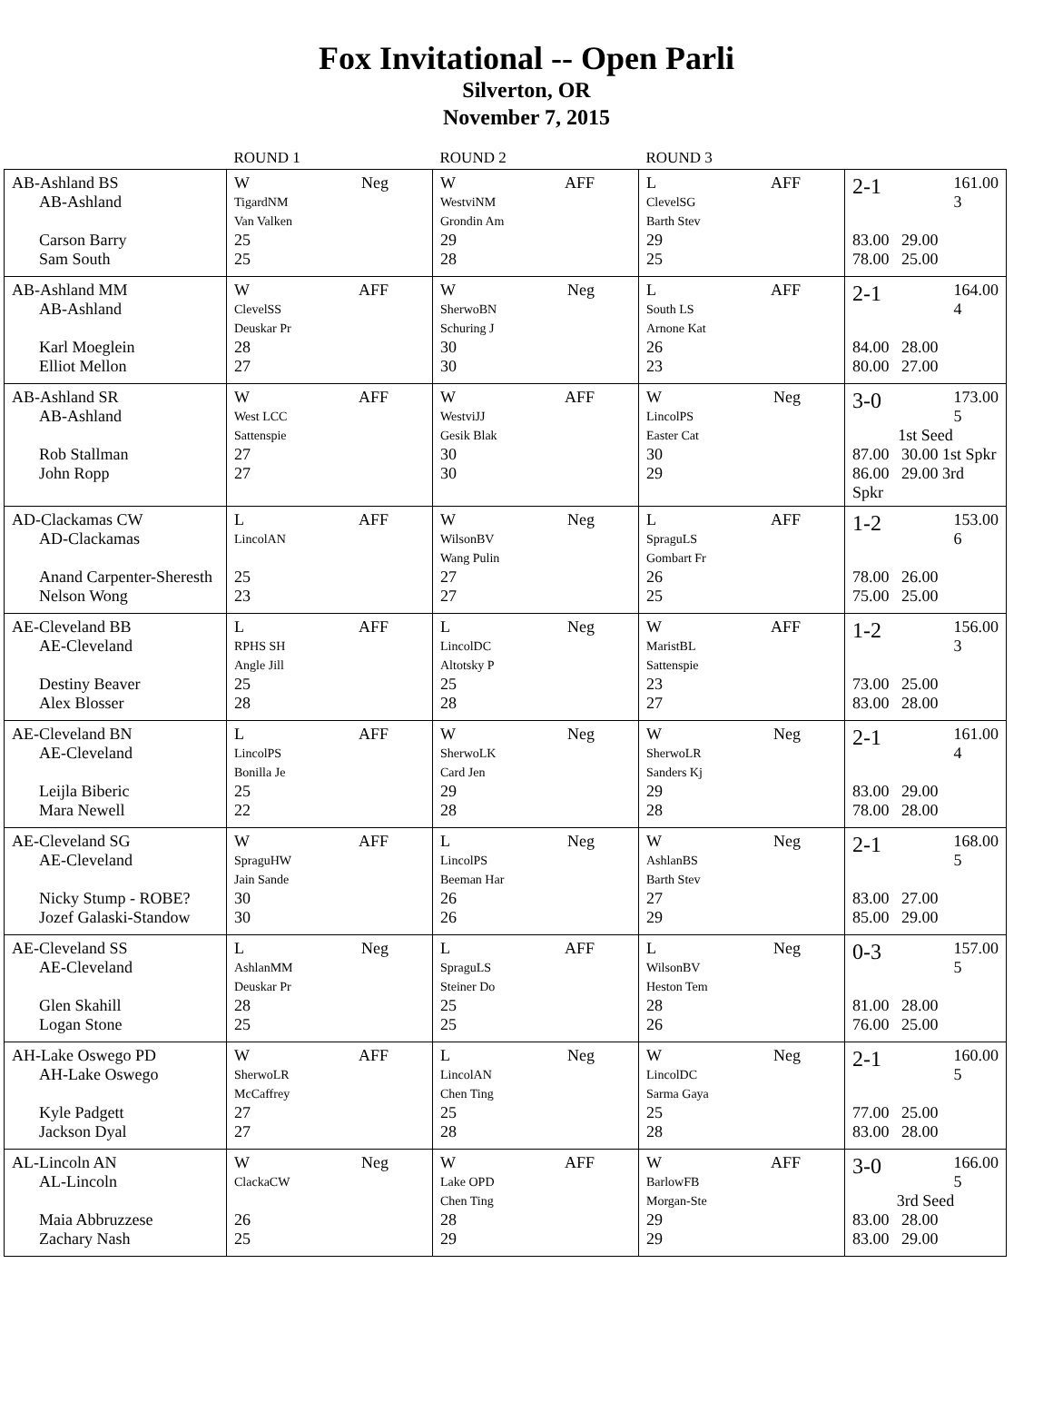Fox Invitational -- Open Parli
Silverton, OR
November 7, 2015
| | ROUND 1 | ROUND 2 | ROUND 3 | |
| --- | --- | --- | --- | --- |
| AB-Ashland BS AB-Ashland Carson Barry Sam South | W Neg TigardNM Van Valken 25 25 | W AFF WestviNM Grondin Am 29 28 | L AFF ClevelSG Barth Stev 29 25 | 2-1 161.00 3 83.00 29.00 78.00 25.00 |
| AB-Ashland MM AB-Ashland Karl Moeglein Elliot Mellon | W AFF ClevelSS Deuskar Pr 28 27 | W Neg SherwoBN Schuring J 30 30 | L AFF South LS Arnone Kat 26 23 | 2-1 164.00 4 84.00 28.00 80.00 27.00 |
| AB-Ashland SR AB-Ashland Rob Stallman John Ropp | W AFF West LCC Sattenspie 27 27 | W AFF WestviJJ Gesik Blak 30 30 | W Neg LincolPS Easter Cat 30 29 | 3-0 173.00 5 1st Seed 87.00 30.00 1st Spkr 86.00 29.00 3rd Spkr |
| AD-Clackamas CW AD-Clackamas Anand Carpenter-Sheresth Nelson Wong | L AFF LincolAN 25 23 | W Neg WilsonBV Wang Pulin 27 27 | L AFF SpraguLS Gombart Fr 26 25 | 1-2 153.00 6 78.00 26.00 75.00 25.00 |
| AE-Cleveland BB AE-Cleveland Destiny Beaver Alex Blosser | L AFF RPHS SH Angle Jill 25 28 | L Neg LincolDC Altotsky P 25 28 | W AFF MaristBL Sattenspie 23 27 | 1-2 156.00 3 73.00 25.00 83.00 28.00 |
| AE-Cleveland BN AE-Cleveland Leijla Biberic Mara Newell | L AFF LincolPS Bonilla Je 25 22 | W Neg SherwoLK Card Jen 29 28 | W Neg SherwoLR Sanders Kj 29 28 | 2-1 161.00 4 83.00 29.00 78.00 28.00 |
| AE-Cleveland SG AE-Cleveland Nicky Stump - ROBE? Jozef Galaski-Standow | W AFF SpraguHW Jain Sande 30 30 | L Neg LincolPS Beeman Har 26 26 | W Neg AshlanBS Barth Stev 27 29 | 2-1 168.00 5 83.00 27.00 85.00 29.00 |
| AE-Cleveland SS AE-Cleveland Glen Skahill Logan Stone | L Neg AshlanMM Deuskar Pr 28 25 | L AFF SpraguLS Steiner Do 25 25 | L Neg WilsonBV Heston Tem 28 26 | 0-3 157.00 5 81.00 28.00 76.00 25.00 |
| AH-Lake Oswego PD AH-Lake Oswego Kyle Padgett Jackson Dyal | W AFF SherwoLR McCaffrey 27 27 | L Neg LincolAN Chen Ting 25 28 | W Neg LincolDC Sarma Gaya 25 28 | 2-1 160.00 5 77.00 25.00 83.00 28.00 |
| AL-Lincoln AN AL-Lincoln Maia Abbruzzese Zachary Nash | W Neg ClackaCW 26 25 | W AFF Lake OPD Chen Ting 28 29 | W AFF BarlowFB Morgan-Ste 29 29 | 3-0 166.00 5 3rd Seed 83.00 28.00 83.00 29.00 |